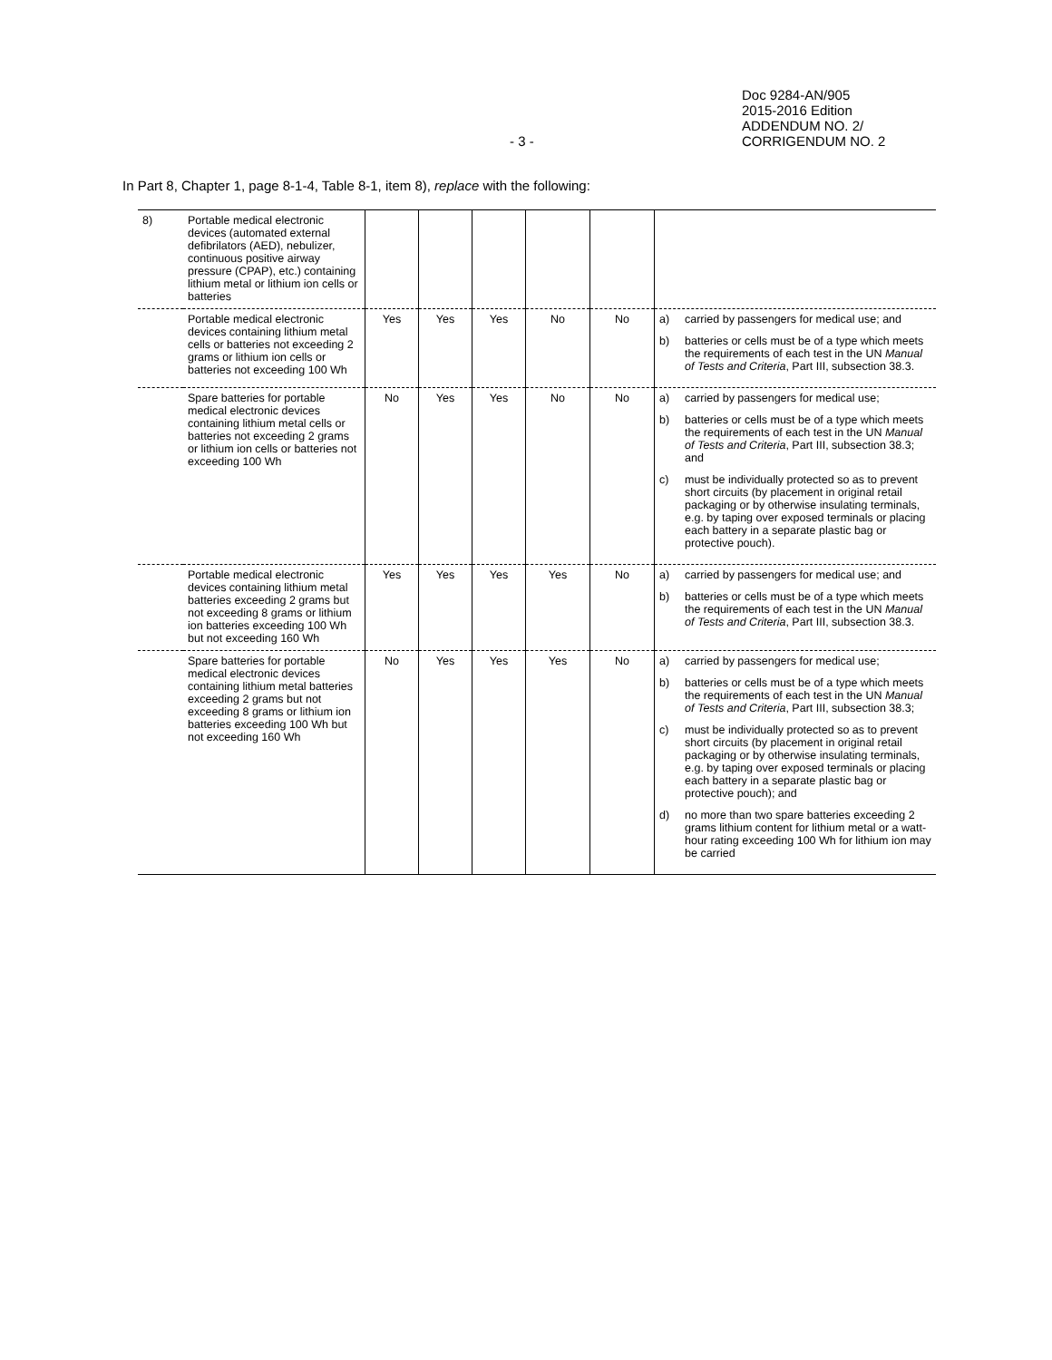Doc 9284-AN/905
2015-2016 Edition
ADDENDUM NO. 2/
CORRIGENDUM NO. 2
- 3 -
In Part 8, Chapter 1, page 8-1-4, Table 8-1, item 8), replace with the following:
| 8) | Portable medical electronic devices (automated external defibrilators (AED), nebulizer, continuous positive airway pressure (CPAP), etc.) containing lithium metal or lithium ion cells or batteries | | | | | | |
| | Portable medical electronic devices containing lithium metal cells or batteries not exceeding 2 grams or lithium ion cells or batteries not exceeding 100 Wh | Yes | Yes | Yes | No | No | a) carried by passengers for medical use; and b) batteries or cells must be of a type which meets the requirements of each test in the UN Manual of Tests and Criteria , Part III, subsection 38.3. |
| | Spare batteries for portable medical electronic devices containing lithium metal cells or batteries not exceeding 2 grams or lithium ion cells or batteries not exceeding 100 Wh | No | Yes | Yes | No | No | a) carried by passengers for medical use; b) batteries or cells must be of a type which meets the requirements of each test in the UN Manual of Tests and Criteria , Part III, subsection 38.3; and c) must be individually protected so as to prevent short circuits (by placement in original retail packaging or by otherwise insulating terminals, e.g. by taping over exposed terminals or placing each battery in a separate plastic bag or protective pouch). |
| | Portable medical electronic devices containing lithium metal batteries exceeding 2 grams but not exceeding 8 grams or lithium ion batteries exceeding 100 Wh but not exceeding 160 Wh | Yes | Yes | Yes | Yes | No | a) carried by passengers for medical use; and b) batteries or cells must be of a type which meets the requirements of each test in the UN Manual of Tests and Criteria , Part III, subsection 38.3. |
| | Spare batteries for portable medical electronic devices containing lithium metal batteries exceeding 2 grams but not exceeding 8 grams or lithium ion batteries exceeding 100 Wh but not exceeding 160 Wh | No | Yes | Yes | Yes | No | a) carried by passengers for medical use; b) batteries or cells must be of a type which meets the requirements of each test in the UN Manual of Tests and Criteria , Part III, subsection 38.3; c) must be individually protected so as to prevent short circuits (by placement in original retail packaging or by otherwise insulating terminals, e.g. by taping over exposed terminals or placing each battery in a separate plastic bag or protective pouch); and d) no more than two spare batteries exceeding 2 grams lithium content for lithium metal or a watt-hour rating exceeding 100 Wh for lithium ion may be carried |